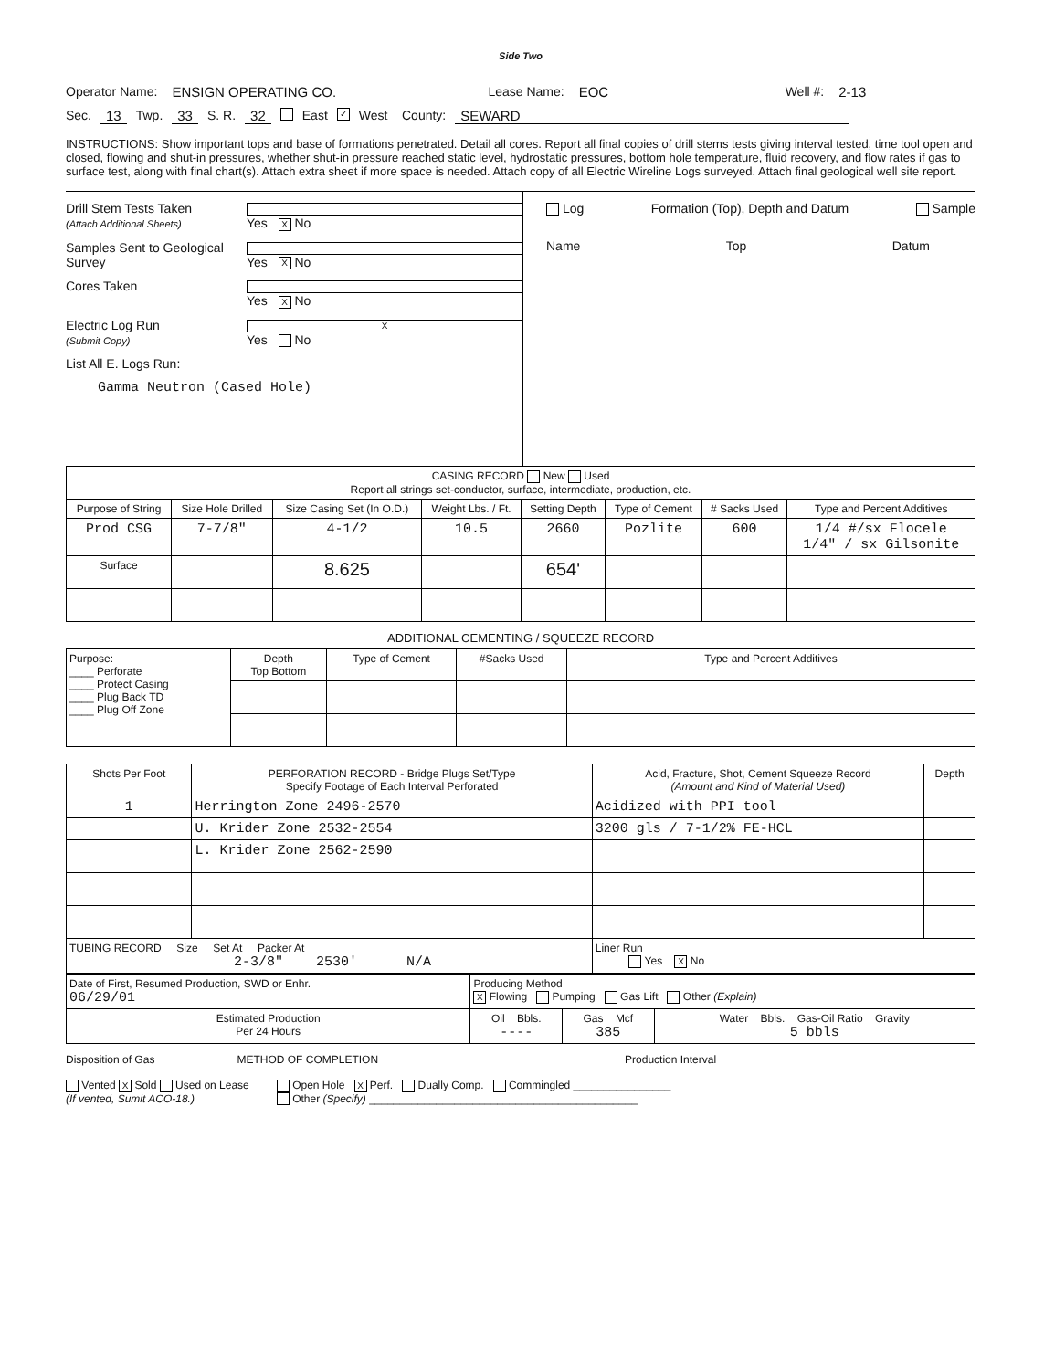Side Two
Operator Name: ENSIGN OPERATING CO. Lease Name: EOC Well #: 2-13
Sec. 13 Twp. 33 S. R. 32 East ✓ West County: SEWARD
INSTRUCTIONS: Show important tops and base of formations penetrated. Detail all cores. Report all final copies of drill stems tests giving interval tested, time tool open and closed, flowing and shut-in pressures, whether shut-in pressure reached static level, hydrostatic pressures, bottom hole temperature, fluid recovery, and flow rates if gas to surface test, along with final chart(s). Attach extra sheet if more space is needed. Attach copy of all Electric Wireline Logs surveyed. Attach final geological well site report.
Drill Stem Tests Taken
(Attach Additional Sheets) Yes X No
Samples Sent to Geological Survey Yes X No
Cores Taken Yes X No
Electric Log Run
(Submit Copy) X Yes No
List All E. Logs Run:
Gamma Neutron (Cased Hole)
Log Formation (Top), Depth and Datum Sample
Name Top Datum
| CASING RECORD New Used Report all strings set-conductor, surface, intermediate, production, etc. | | | | | | | |
| Purpose of String | Size Hole Drilled | Size Casing Set (In O.D.) | Weight Lbs. / Ft. | Setting Depth | Type of Cement | # Sacks Used | Type and Percent Additives |
| Prod CSG | 7-7/8" | 4-1/2 | 10.5 | 2660 | Pozlite | 600 | 1/4 #/sx Flocele 1/4" / sx Gilsonite |
| Surface | | 8.625 | | 654' | | | |
ADDITIONAL CEMENTING / SQUEEZE RECORD
| Purpose: ____ Perforate ____ Protect Casing ____ Plug Back TD ____ Plug Off Zone | Depth Top Bottom | Type of Cement | #Sacks Used | Type and Percent Additives |
| Shots Per Foot | PERFORATION RECORD - Bridge Plugs Set/Type Specify Footage of Each Interval Perforated | Acid, Fracture, Shot, Cement Squeeze Record (Amount and Kind of Material Used) | Depth |
| --- | --- | --- | --- |
| 1 | Herrington Zone 2496-2570 | Acidized with PPI tool | |
| | U. Krider Zone 2532-2554 | 3200 gls / 7-1/2% FE-HCL | |
| | L. Krider Zone 2562-2590 | | |
| TUBING RECORD Size Set At Packer At 2-3/8" 2530' N/A | | Liner Run Yes X No | |
| Date of First, Resumed Production, SWD or Enhr. 06/29/01 | Producing Method X Flowing Pumping Gas Lift Other (Explain) | | |
| Estimated Production Per 24 Hours | Oil Bbls. ---- | Gas Mcf 385 | Water Bbls. Gas-Oil Ratio Gravity 5 bbls |
Disposition of Gas METHOD OF COMPLETION Production Interval
Vented X Sold Used on Lease
(If vented, Sumit ACO-18.)
Open Hole X Perf. Dually Comp. Commingled ________________
Other (Specify) ____________________________________________